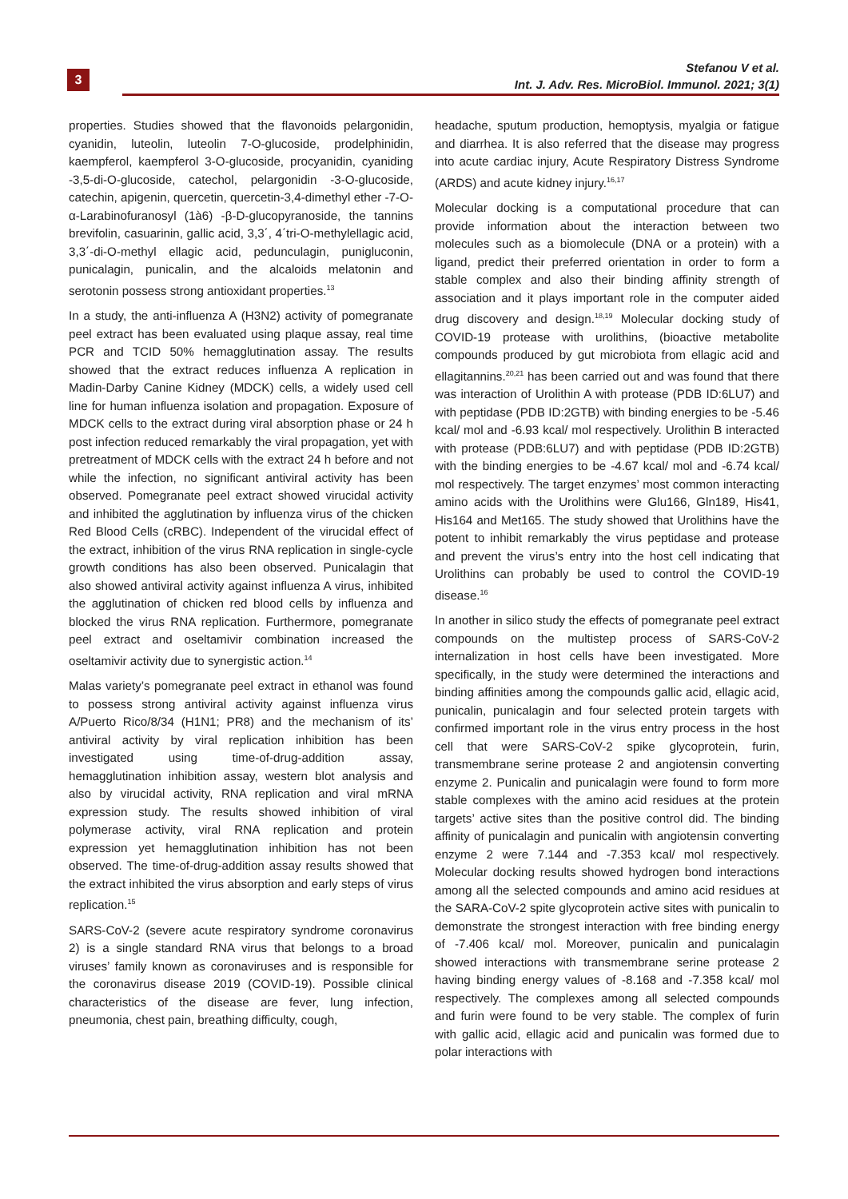3
Stefanou V et al.
Int. J. Adv. Res. MicroBiol. Immunol. 2021; 3(1)
properties. Studies showed that the flavonoids pelargonidin, cyanidin, luteolin, luteolin 7-O-glucoside, prodelphinidin, kaempferol, kaempferol 3-O-glucoside, procyanidin, cyaniding -3,5-di-O-glucoside, catechol, pelargonidin -3-O-glucoside, catechin, apigenin, quercetin, quercetin-3,4-dimethyl ether -7-O-α-Larabinofuranosyl (1à6) -β-D-glucopyranoside, the tannins brevifolin, casuarinin, gallic acid, 3,3΄, 4΄tri-O-methylellagic acid, 3,3΄-di-O-methyl ellagic acid, pedunculagin, punigluconin, punicalagin, punicalin, and the alcaloids melatonin and serotonin possess strong antioxidant properties.<sup>13</sup>
In a study, the anti-influenza A (H3N2) activity of pomegranate peel extract has been evaluated using plaque assay, real time PCR and TCID 50% hemagglutination assay. The results showed that the extract reduces influenza A replication in Madin-Darby Canine Kidney (MDCK) cells, a widely used cell line for human influenza isolation and propagation. Exposure of MDCK cells to the extract during viral absorption phase or 24 h post infection reduced remarkably the viral propagation, yet with pretreatment of MDCK cells with the extract 24 h before and not while the infection, no significant antiviral activity has been observed. Pomegranate peel extract showed virucidal activity and inhibited the agglutination by influenza virus of the chicken Red Blood Cells (cRBC). Independent of the virucidal effect of the extract, inhibition of the virus RNA replication in single-cycle growth conditions has also been observed. Punicalagin that also showed antiviral activity against influenza A virus, inhibited the agglutination of chicken red blood cells by influenza and blocked the virus RNA replication. Furthermore, pomegranate peel extract and oseltamivir combination increased the oseltamivir activity due to synergistic action.<sup>14</sup>
Malas variety’s pomegranate peel extract in ethanol was found to possess strong antiviral activity against influenza virus A/Puerto Rico/8/34 (H1N1; PR8) and the mechanism of its’ antiviral activity by viral replication inhibition has been investigated using time-of-drug-addition assay, hemagglutination inhibition assay, western blot analysis and also by virucidal activity, RNA replication and viral mRNA expression study. The results showed inhibition of viral polymerase activity, viral RNA replication and protein expression yet hemagglutination inhibition has not been observed. The time-of-drug-addition assay results showed that the extract inhibited the virus absorption and early steps of virus replication.<sup>15</sup>
SARS-CoV-2 (severe acute respiratory syndrome coronavirus 2) is a single standard RNA virus that belongs to a broad viruses’ family known as coronaviruses and is responsible for the coronavirus disease 2019 (COVID-19). Possible clinical characteristics of the disease are fever, lung infection, pneumonia, chest pain, breathing difficulty, cough,
headache, sputum production, hemoptysis, myalgia or fatigue and diarrhea. It is also referred that the disease may progress into acute cardiac injury, Acute Respiratory Distress Syndrome (ARDS) and acute kidney injury.<sup>16,17</sup>
Molecular docking is a computational procedure that can provide information about the interaction between two molecules such as a biomolecule (DNA or a protein) with a ligand, predict their preferred orientation in order to form a stable complex and also their binding affinity strength of association and it plays important role in the computer aided drug discovery and design.<sup>18,19</sup> Molecular docking study of COVID-19 protease with urolithins, (bioactive metabolite compounds produced by gut microbiota from ellagic acid and ellagitannins.<sup>20,21</sup> has been carried out and was found that there was interaction of Urolithin A with protease (PDB ID:6LU7) and with peptidase (PDB ID:2GTB) with binding energies to be -5.46 kcal/ mol and -6.93 kcal/ mol respectively. Urolithin B interacted with protease (PDB:6LU7) and with peptidase (PDB ID:2GTB) with the binding energies to be -4.67 kcal/ mol and -6.74 kcal/ mol respectively. The target enzymes’ most common interacting amino acids with the Urolithins were Glu166, Gln189, His41, His164 and Met165. The study showed that Urolithins have the potent to inhibit remarkably the virus peptidase and protease and prevent the virus’s entry into the host cell indicating that Urolithins can probably be used to control the COVID-19 disease.<sup>16</sup>
In another in silico study the effects of pomegranate peel extract compounds on the multistep process of SARS-CoV-2 internalization in host cells have been investigated. More specifically, in the study were determined the interactions and binding affinities among the compounds gallic acid, ellagic acid, punicalin, punicalagin and four selected protein targets with confirmed important role in the virus entry process in the host cell that were SARS-CoV-2 spike glycoprotein, furin, transmembrane serine protease 2 and angiotensin converting enzyme 2. Punicalin and punicalagin were found to form more stable complexes with the amino acid residues at the protein targets’ active sites than the positive control did. The binding affinity of punicalagin and punicalin with angiotensin converting enzyme 2 were 7.144 and -7.353 kcal/ mol respectively. Molecular docking results showed hydrogen bond interactions among all the selected compounds and amino acid residues at the SARA-CoV-2 spite glycoprotein active sites with punicalin to demonstrate the strongest interaction with free binding energy of -7.406 kcal/ mol. Moreover, punicalin and punicalagin showed interactions with transmembrane serine protease 2 having binding energy values of -8.168 and -7.358 kcal/ mol respectively. The complexes among all selected compounds and furin were found to be very stable. The complex of furin with gallic acid, ellagic acid and punicalin was formed due to polar interactions with